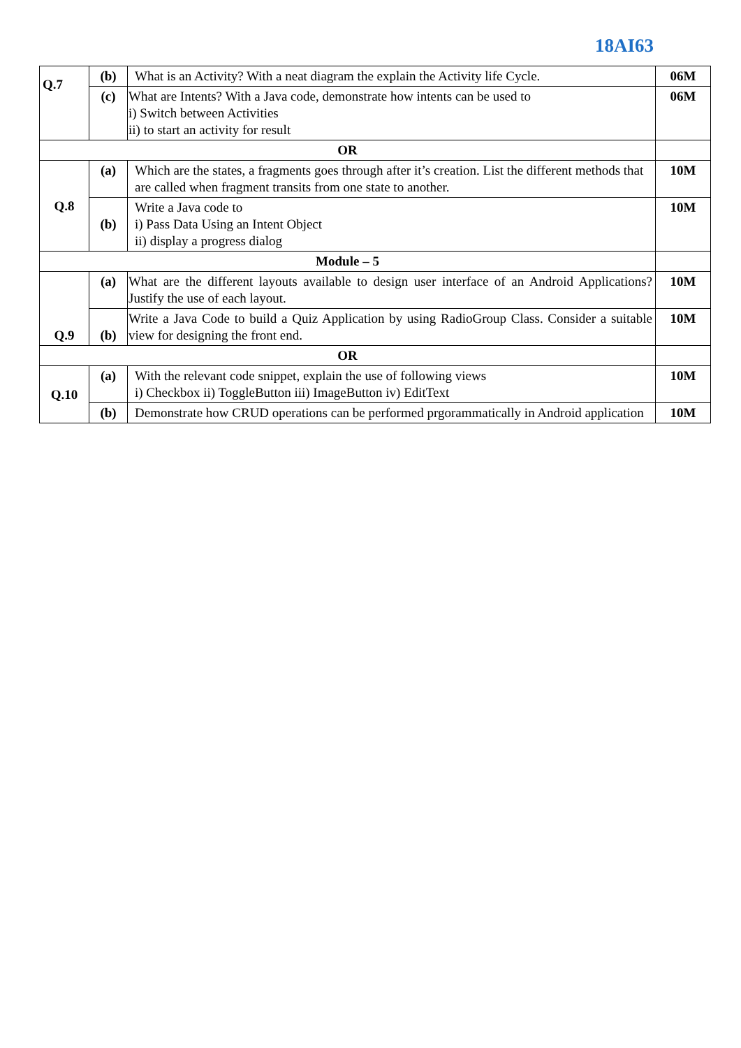18AI63
| Q.7 | (b) | What is an Activity? With a neat diagram the explain the Activity life Cycle. | 06M |
| | (c) | What are Intents? With a Java code, demonstrate how intents can be used to i) Switch between Activities ii) to start an activity for result | 06M |
| OR | | | |
| Q.8 | (a) | Which are the states, a fragments goes through after it’s creation. List the different methods that are called when fragment transits from one state to another. | 10M |
| | (b) | Write a Java code to i) Pass Data Using an Intent Object ii) display a progress dialog | 10M |
| Module – 5 | | | |
| Q.9 | (a) | What are the different layouts available to design user interface of an Android Applications? Justify the use of each layout. | 10M |
| | (b) | Write a Java Code to build a Quiz Application by using RadioGroup Class. Consider a suitable view for designing the front end. | 10M |
| OR | | | |
| Q.10 | (a) | With the relevant code snippet, explain the use of following views i) Checkbox ii) ToggleButton iii) ImageButton iv) EditText | 10M |
| | (b) | Demonstrate how CRUD operations can be performed prgorammatically in Android application | 10M |